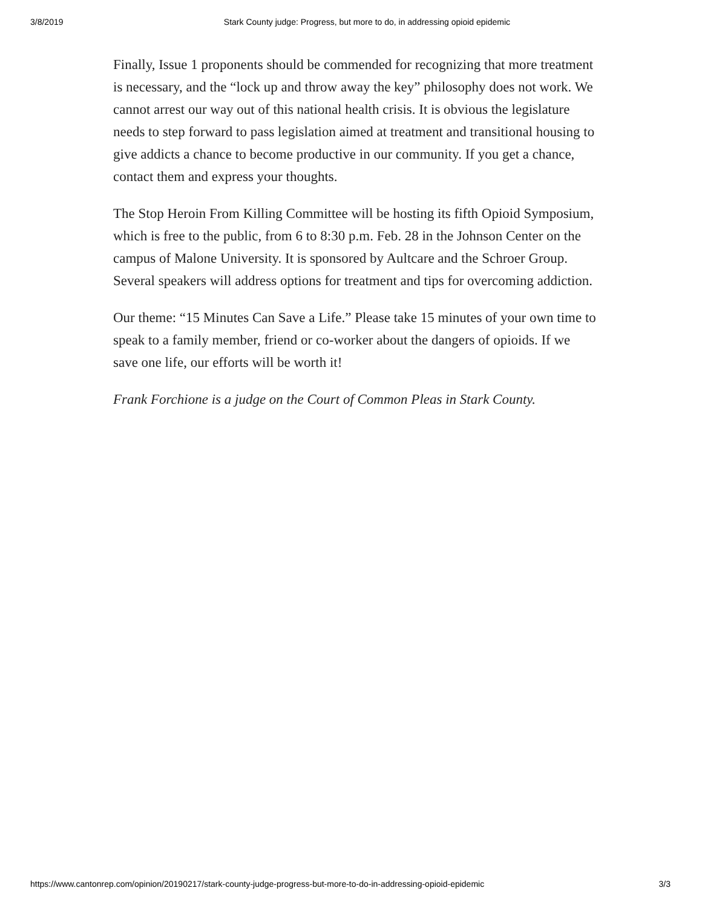3/8/2019 Stark County judge: Progress, but more to do, in addressing opioid epidemic
Finally, Issue 1 proponents should be commended for recognizing that more treatment is necessary, and the “lock up and throw away the key” philosophy does not work. We cannot arrest our way out of this national health crisis. It is obvious the legislature needs to step forward to pass legislation aimed at treatment and transitional housing to give addicts a chance to become productive in our community. If you get a chance, contact them and express your thoughts.
The Stop Heroin From Killing Committee will be hosting its fifth Opioid Symposium, which is free to the public, from 6 to 8:30 p.m. Feb. 28 in the Johnson Center on the campus of Malone University. It is sponsored by Aultcare and the Schroer Group. Several speakers will address options for treatment and tips for overcoming addiction.
Our theme: “15 Minutes Can Save a Life.” Please take 15 minutes of your own time to speak to a family member, friend or co-worker about the dangers of opioids. If we save one life, our efforts will be worth it!
Frank Forchione is a judge on the Court of Common Pleas in Stark County.
https://www.cantonrep.com/opinion/20190217/stark-county-judge-progress-but-more-to-do-in-addressing-opioid-epidemic 3/3